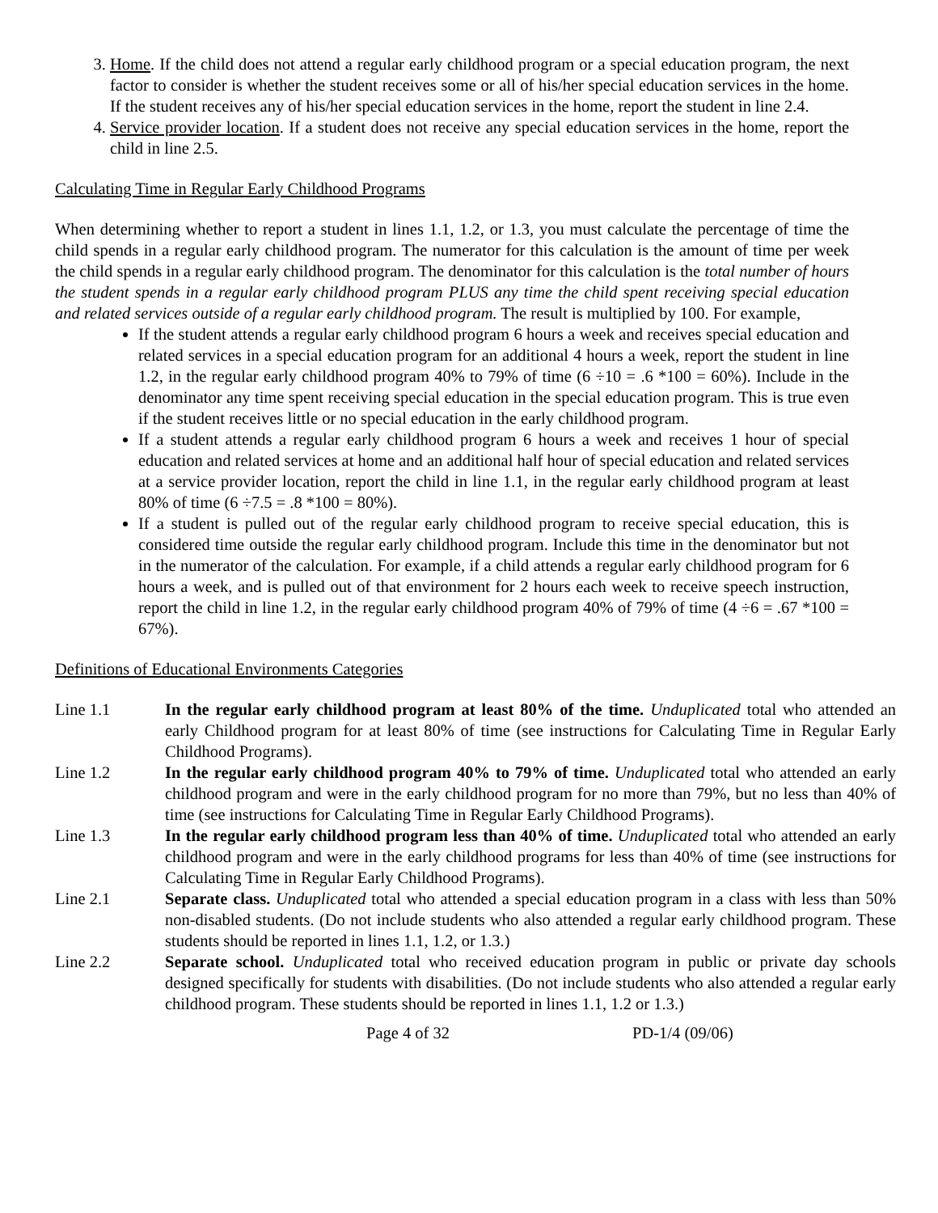3. Home. If the child does not attend a regular early childhood program or a special education program, the next factor to consider is whether the student receives some or all of his/her special education services in the home. If the student receives any of his/her special education services in the home, report the student in line 2.4.
4. Service provider location. If a student does not receive any special education services in the home, report the child in line 2.5.
Calculating Time in Regular Early Childhood Programs
When determining whether to report a student in lines 1.1, 1.2, or 1.3, you must calculate the percentage of time the child spends in a regular early childhood program. The numerator for this calculation is the amount of time per week the child spends in a regular early childhood program. The denominator for this calculation is the total number of hours the student spends in a regular early childhood program PLUS any time the child spent receiving special education and related services outside of a regular early childhood program. The result is multiplied by 100. For example,
If the student attends a regular early childhood program 6 hours a week and receives special education and related services in a special education program for an additional 4 hours a week, report the student in line 1.2, in the regular early childhood program 40% to 79% of time (6 ÷10 = .6 *100 = 60%). Include in the denominator any time spent receiving special education in the special education program. This is true even if the student receives little or no special education in the early childhood program.
If a student attends a regular early childhood program 6 hours a week and receives 1 hour of special education and related services at home and an additional half hour of special education and related services at a service provider location, report the child in line 1.1, in the regular early childhood program at least 80% of time (6 ÷7.5 = .8 *100 = 80%).
If a student is pulled out of the regular early childhood program to receive special education, this is considered time outside the regular early childhood program. Include this time in the denominator but not in the numerator of the calculation. For example, if a child attends a regular early childhood program for 6 hours a week, and is pulled out of that environment for 2 hours each week to receive speech instruction, report the child in line 1.2, in the regular early childhood program 40% of 79% of time (4 ÷6 = .67 *100 = 67%).
Definitions of Educational Environments Categories
Line 1.1 In the regular early childhood program at least 80% of the time. Unduplicated total who attended an early Childhood program for at least 80% of time (see instructions for Calculating Time in Regular Early Childhood Programs).
Line 1.2 In the regular early childhood program 40% to 79% of time. Unduplicated total who attended an early childhood program and were in the early childhood program for no more than 79%, but no less than 40% of time (see instructions for Calculating Time in Regular Early Childhood Programs).
Line 1.3 In the regular early childhood program less than 40% of time. Unduplicated total who attended an early childhood program and were in the early childhood programs for less than 40% of time (see instructions for Calculating Time in Regular Early Childhood Programs).
Line 2.1 Separate class. Unduplicated total who attended a special education program in a class with less than 50% non-disabled students. (Do not include students who also attended a regular early childhood program. These students should be reported in lines 1.1, 1.2, or 1.3.)
Line 2.2 Separate school. Unduplicated total who received education program in public or private day schools designed specifically for students with disabilities. (Do not include students who also attended a regular early childhood program. These students should be reported in lines 1.1, 1.2 or 1.3.)
Page 4 of 32 PD-1/4 (09/06)